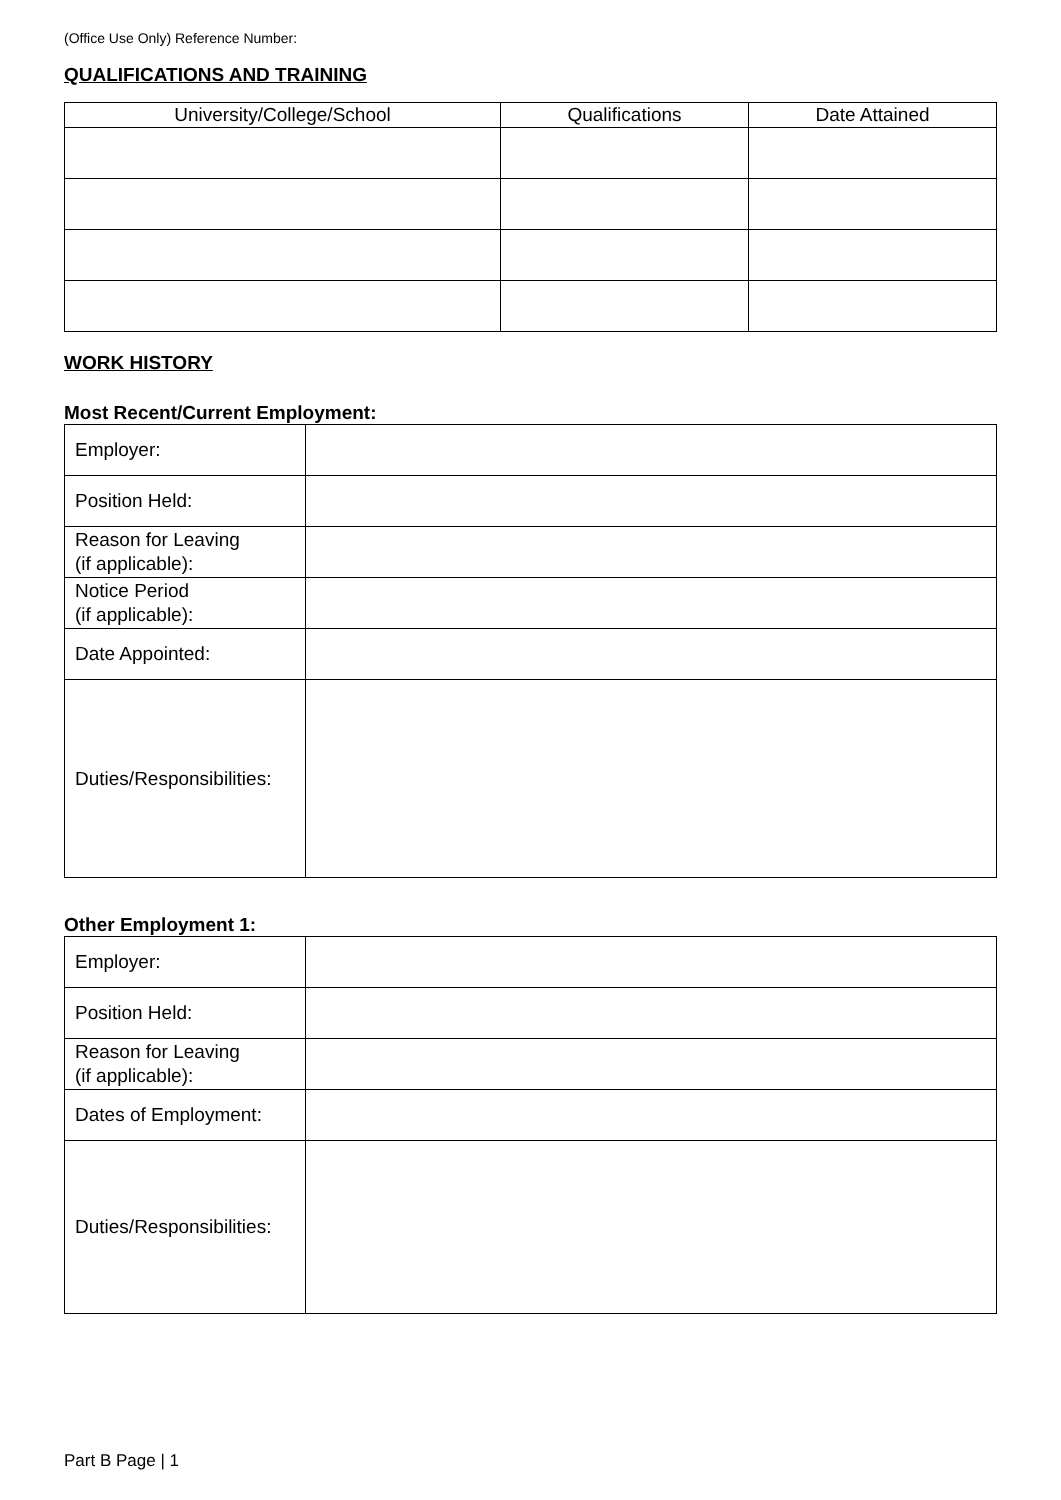(Office Use Only) Reference Number:
QUALIFICATIONS AND TRAINING
| University/College/School | Qualifications | Date Attained |
| --- | --- | --- |
WORK HISTORY
Most Recent/Current Employment:
| Employer: | |
| Position Held: | |
| Reason for Leaving (if applicable): | |
| Notice Period (if applicable): | |
| Date Appointed: | |
| Duties/Responsibilities: | |
Other Employment 1:
| Employer: | |
| Position Held: | |
| Reason for Leaving (if applicable): | |
| Dates of Employment: | |
| Duties/Responsibilities: | |
Part B Page | 1